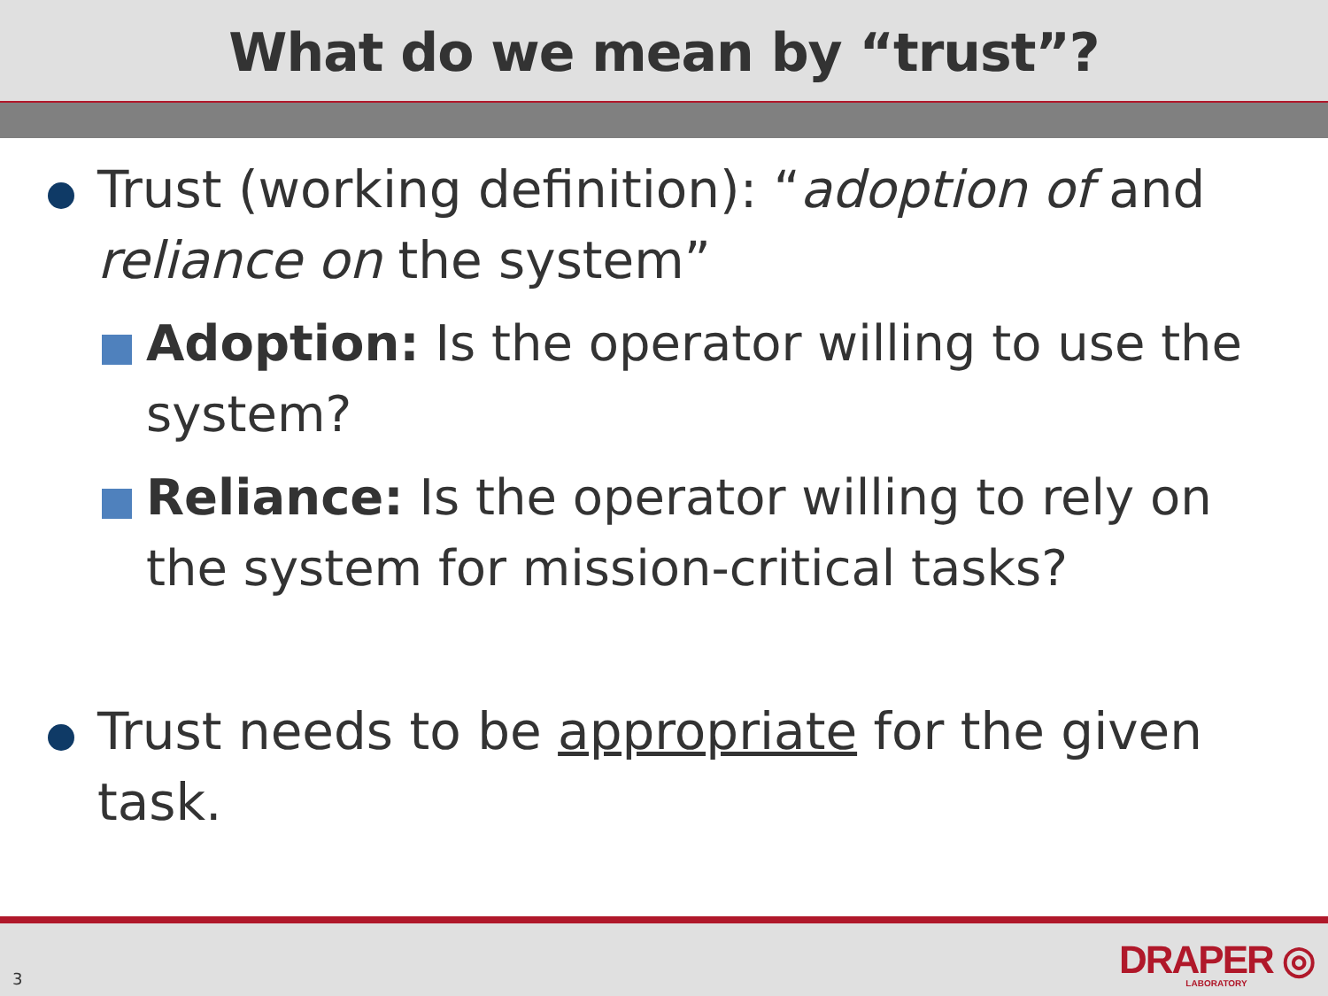What do we mean by “trust”?
Trust (working definition): “adoption of and reliance on the system”
Adoption: Is the operator willing to use the system?
Reliance: Is the operator willing to rely on the system for mission-critical tasks?
Trust needs to be appropriate for the given task.
3
DRAPER ◎
LABORATORY